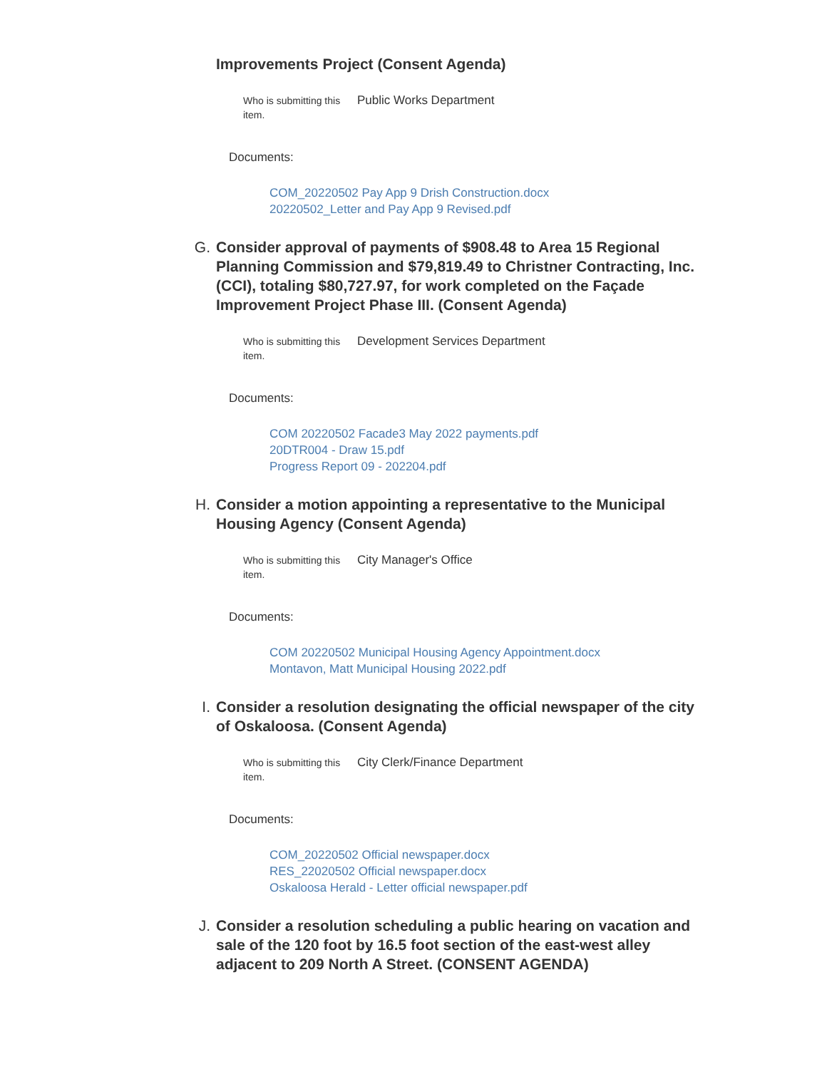Improvements Project (Consent Agenda)
Who is submitting this item.
Public Works Department
Documents:
COM_20220502 Pay App 9 Drish Construction.docx
20220502_Letter and Pay App 9 Revised.pdf
G. Consider approval of payments of $908.48 to Area 15 Regional Planning Commission and $79,819.49 to Christner Contracting, Inc. (CCI), totaling $80,727.97, for work completed on the Façade Improvement Project Phase III. (Consent Agenda)
Who is submitting this item.
Development Services Department
Documents:
COM 20220502 Facade3 May 2022 payments.pdf
20DTR004 - Draw 15.pdf
Progress Report 09 - 202204.pdf
H. Consider a motion appointing a representative to the Municipal Housing Agency (Consent Agenda)
Who is submitting this item.
City Manager's Office
Documents:
COM 20220502 Municipal Housing Agency Appointment.docx
Montavon, Matt Municipal Housing 2022.pdf
I. Consider a resolution designating the official newspaper of the city of Oskaloosa. (Consent Agenda)
Who is submitting this item.
City Clerk/Finance Department
Documents:
COM_20220502 Official newspaper.docx
RES_22020502 Official newspaper.docx
Oskaloosa Herald - Letter official newspaper.pdf
J. Consider a resolution scheduling a public hearing on vacation and sale of the 120 foot by 16.5 foot section of the east-west alley adjacent to 209 North A Street. (CONSENT AGENDA)